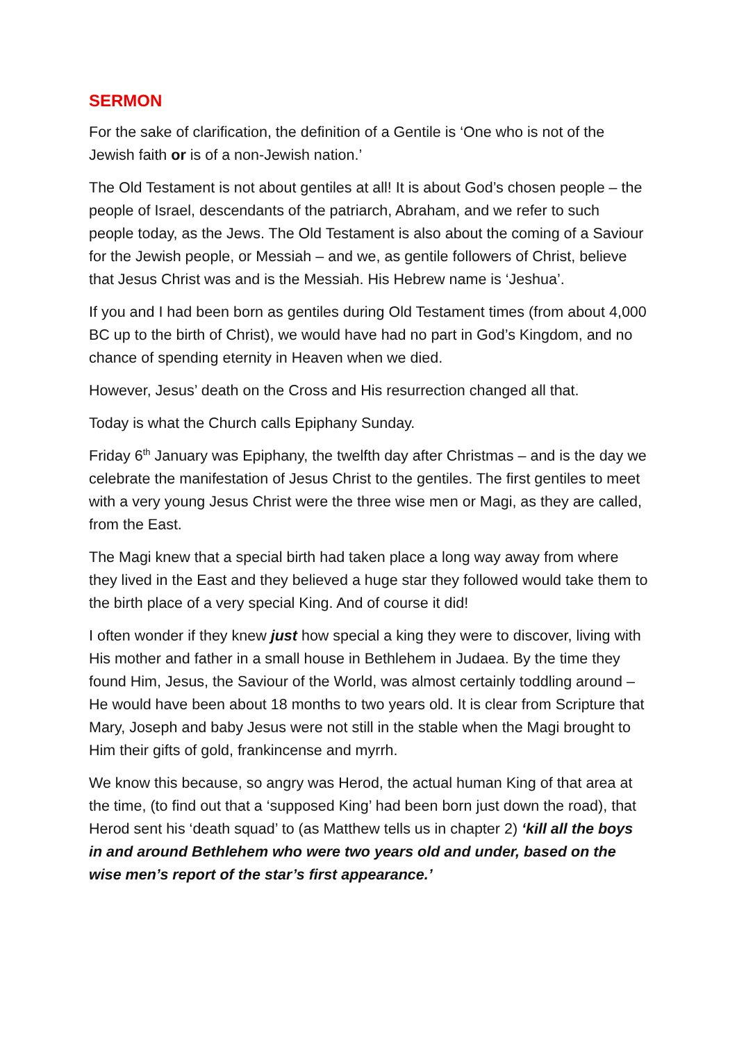SERMON
For the sake of clarification, the definition of a Gentile is ‘One who is not of the Jewish faith or is of a non-Jewish nation.’
The Old Testament is not about gentiles at all! It is about God’s chosen people – the people of Israel, descendants of the patriarch, Abraham, and we refer to such people today, as the Jews. The Old Testament is also about the coming of a Saviour for the Jewish people, or Messiah – and we, as gentile followers of Christ, believe that Jesus Christ was and is the Messiah. His Hebrew name is ‘Jeshua’.
If you and I had been born as gentiles during Old Testament times (from about 4,000 BC up to the birth of Christ), we would have had no part in God’s Kingdom, and no chance of spending eternity in Heaven when we died.
However, Jesus’ death on the Cross and His resurrection changed all that.
Today is what the Church calls Epiphany Sunday.
Friday 6<sup>th</sup> January was Epiphany, the twelfth day after Christmas – and is the day we celebrate the manifestation of Jesus Christ to the gentiles. The first gentiles to meet with a very young Jesus Christ were the three wise men or Magi, as they are called, from the East.
The Magi knew that a special birth had taken place a long way away from where they lived in the East and they believed a huge star they followed would take them to the birth place of a very special King. And of course it did!
I often wonder if they knew just how special a king they were to discover, living with His mother and father in a small house in Bethlehem in Judaea. By the time they found Him, Jesus, the Saviour of the World, was almost certainly toddling around – He would have been about 18 months to two years old. It is clear from Scripture that Mary, Joseph and baby Jesus were not still in the stable when the Magi brought to Him their gifts of gold, frankincense and myrrh.
We know this because, so angry was Herod, the actual human King of that area at the time, (to find out that a ‘supposed King’ had been born just down the road), that Herod sent his ‘death squad’ to (as Matthew tells us in chapter 2) ‘kill all the boys in and around Bethlehem who were two years old and under, based on the wise men’s report of the star’s first appearance.’